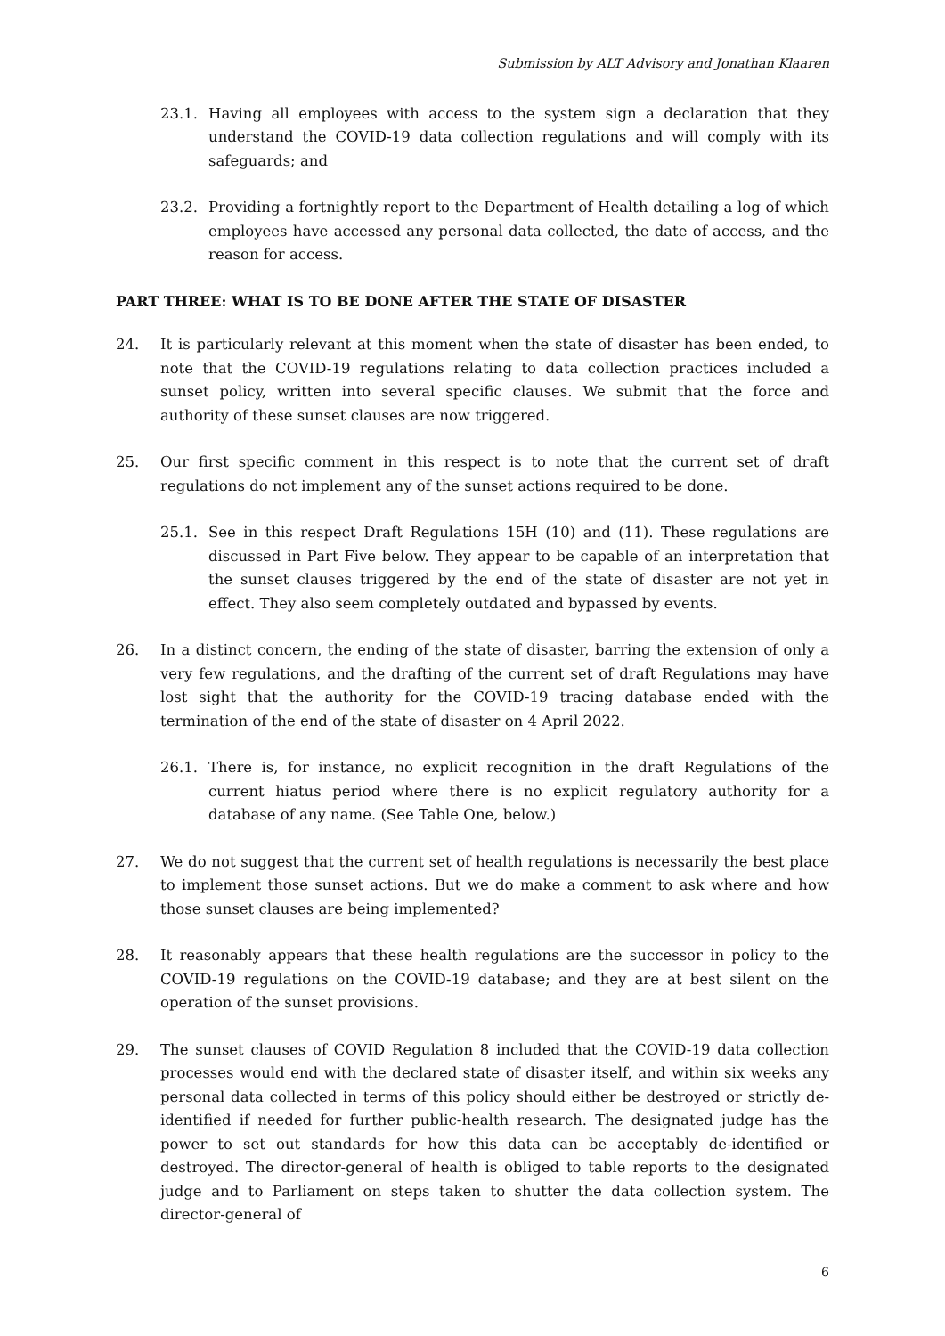Submission by ALT Advisory and Jonathan Klaaren
23.1. Having all employees with access to the system sign a declaration that they understand the COVID-19 data collection regulations and will comply with its safeguards; and
23.2. Providing a fortnightly report to the Department of Health detailing a log of which employees have accessed any personal data collected, the date of access, and the reason for access.
PART THREE: WHAT IS TO BE DONE AFTER THE STATE OF DISASTER
24. It is particularly relevant at this moment when the state of disaster has been ended, to note that the COVID-19 regulations relating to data collection practices included a sunset policy, written into several specific clauses. We submit that the force and authority of these sunset clauses are now triggered.
25. Our first specific comment in this respect is to note that the current set of draft regulations do not implement any of the sunset actions required to be done.
25.1. See in this respect Draft Regulations 15H (10) and (11). These regulations are discussed in Part Five below. They appear to be capable of an interpretation that the sunset clauses triggered by the end of the state of disaster are not yet in effect. They also seem completely outdated and bypassed by events.
26. In a distinct concern, the ending of the state of disaster, barring the extension of only a very few regulations, and the drafting of the current set of draft Regulations may have lost sight that the authority for the COVID-19 tracing database ended with the termination of the end of the state of disaster on 4 April 2022.
26.1. There is, for instance, no explicit recognition in the draft Regulations of the current hiatus period where there is no explicit regulatory authority for a database of any name. (See Table One, below.)
27. We do not suggest that the current set of health regulations is necessarily the best place to implement those sunset actions. But we do make a comment to ask where and how those sunset clauses are being implemented?
28. It reasonably appears that these health regulations are the successor in policy to the COVID-19 regulations on the COVID-19 database; and they are at best silent on the operation of the sunset provisions.
29. The sunset clauses of COVID Regulation 8 included that the COVID-19 data collection processes would end with the declared state of disaster itself, and within six weeks any personal data collected in terms of this policy should either be destroyed or strictly de-identified if needed for further public-health research. The designated judge has the power to set out standards for how this data can be acceptably de-identified or destroyed. The director-general of health is obliged to table reports to the designated judge and to Parliament on steps taken to shutter the data collection system. The director-general of
6